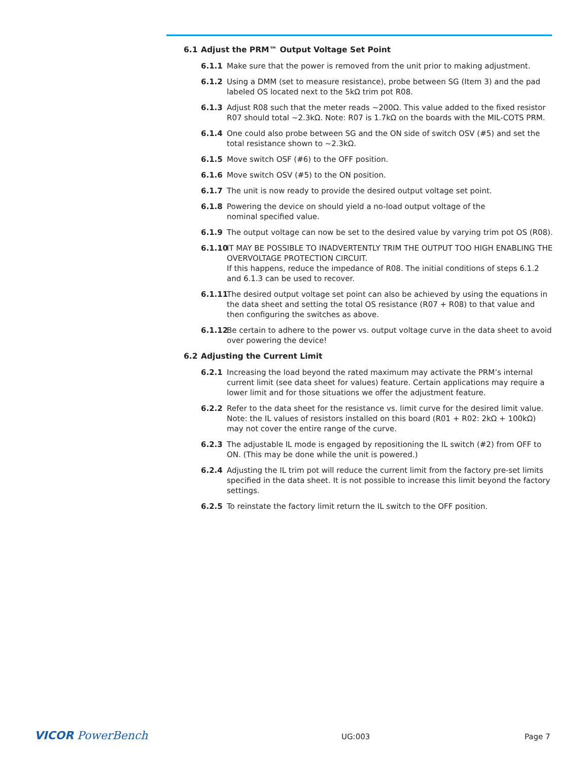6.1 Adjust the PRM™ Output Voltage Set Point
6.1.1 Make sure that the power is removed from the unit prior to making adjustment.
6.1.2 Using a DMM (set to measure resistance), probe between SG (Item 3) and the pad labeled OS located next to the 5kΩ trim pot R08.
6.1.3 Adjust R08 such that the meter reads ~200Ω. This value added to the fixed resistor R07 should total ~2.3kΩ. Note: R07 is 1.7kΩ on the boards with the MIL-COTS PRM.
6.1.4 One could also probe between SG and the ON side of switch OSV (#5) and set the total resistance shown to ~2.3kΩ.
6.1.5 Move switch OSF (#6) to the OFF position.
6.1.6 Move switch OSV (#5) to the ON position.
6.1.7 The unit is now ready to provide the desired output voltage set point.
6.1.8 Powering the device on should yield a no-load output voltage of the
nominal specified value.
6.1.9 The output voltage can now be set to the desired value by varying trim pot OS (R08).
6.1.10
IT MAY BE POSSIBLE TO INADVERTENTLY TRIM THE OUTPUT TOO HIGH ENABLING THE OVERVOLTAGE PROTECTION CIRCUIT.
If this happens, reduce the impedance of R08. The initial conditions of steps 6.1.2 and 6.1.3 can be used to recover.
6.1.11
The desired output voltage set point can also be achieved by using the equations in the data sheet and setting the total OS resistance (R07 + R08) to that value and then configuring the switches as above.
6.1.12
Be certain to adhere to the power vs. output voltage curve in the data sheet to avoid over powering the device!
6.2 Adjusting the Current Limit
6.2.1 Increasing the load beyond the rated maximum may activate the PRM’s internal current limit (see data sheet for values) feature. Certain applications may require a lower limit and for those situations we offer the adjustment feature.
6.2.2 Refer to the data sheet for the resistance vs. limit curve for the desired limit value. Note: the IL values of resistors installed on this board (R01 + R02: 2kΩ + 100kΩ) may not cover the entire range of the curve.
6.2.3 The adjustable IL mode is engaged by repositioning the IL switch (#2) from OFF to ON. (This may be done while the unit is powered.)
6.2.4 Adjusting the IL trim pot will reduce the current limit from the factory pre-set limits specified in the data sheet. It is not possible to increase this limit beyond the factory settings.
6.2.5 To reinstate the factory limit return the IL switch to the OFF position.
VICOR PowerBench
UG:003 Page 7